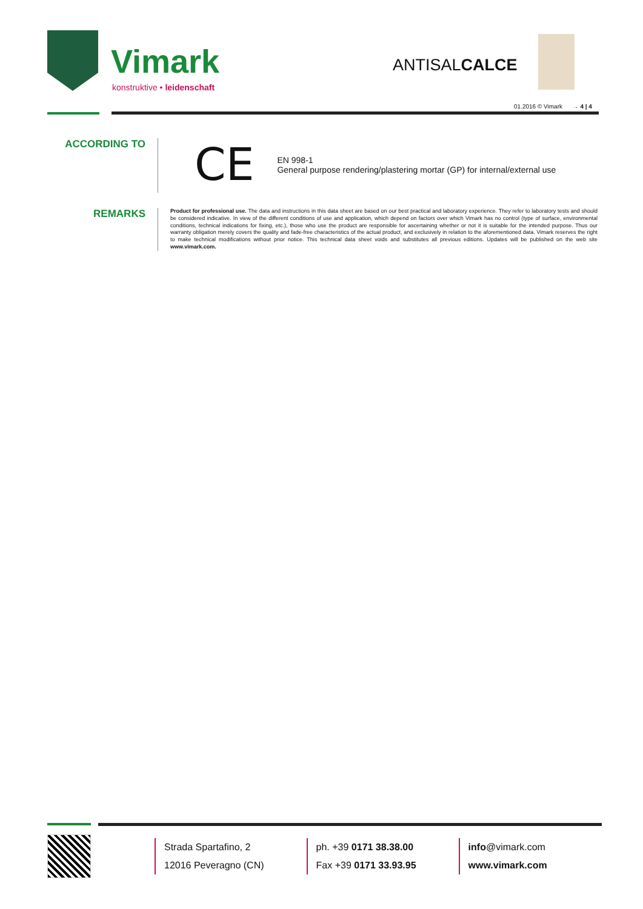Vimark
konstruktive • leidenschaft
ANTISALCALCE
01.2016 © Vimark → 4 | 4
ACCORDING TO
CE
EN 998-1
General purpose rendering/plastering mortar (GP) for internal/external use
REMARKS
Product for professional use. The data and instructions in this data sheet are based on our best practical and laboratory experience. They refer to laboratory tests and should be considered indicative. In view of the different conditions of use and application, which depend on factors over which Vimark has no control (type of surface, environmental conditions, technical indications for fixing, etc.), those who use the product are responsible for ascertaining whether or not it is suitable for the intended purpose. Thus our warranty obligation merely covers the quality and fade-free characteristics of the actual product, and exclusively in relation to the aforementioned data. Vimark reserves the right to make technical modifications without prior notice. This technical data sheet voids and substitutes all previous editions. Updates will be published on the web site www.vimark.com.
Strada Spartafino, 2
12016 Peveragno (CN)
ph. +39 0171 38.38.00
Fax +39 0171 33.93.95
info@vimark.com
www.vimark.com